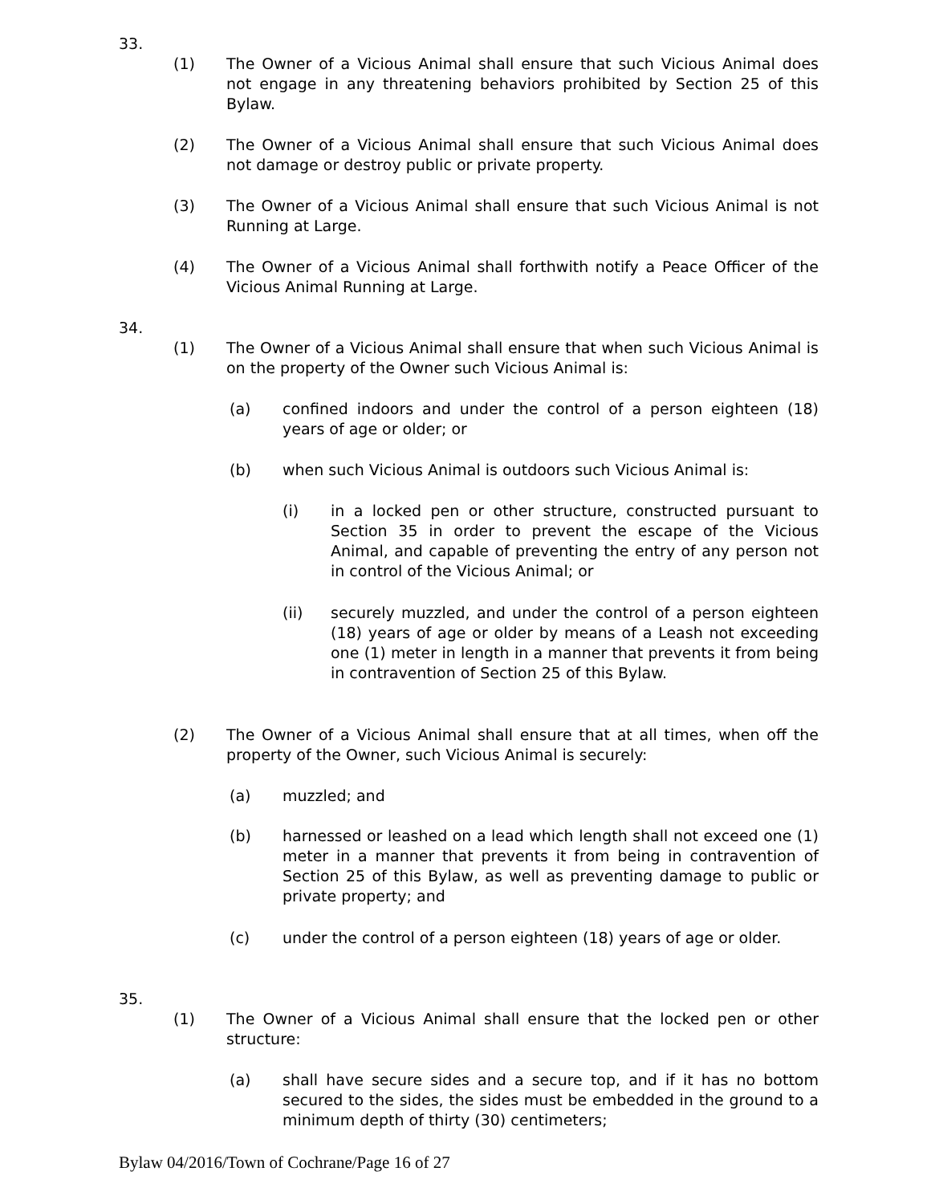33.
(1) The Owner of a Vicious Animal shall ensure that such Vicious Animal does not engage in any threatening behaviors prohibited by Section 25 of this Bylaw.
(2) The Owner of a Vicious Animal shall ensure that such Vicious Animal does not damage or destroy public or private property.
(3) The Owner of a Vicious Animal shall ensure that such Vicious Animal is not Running at Large.
(4) The Owner of a Vicious Animal shall forthwith notify a Peace Officer of the Vicious Animal Running at Large.
34.
(1) The Owner of a Vicious Animal shall ensure that when such Vicious Animal is on the property of the Owner such Vicious Animal is:
(a) confined indoors and under the control of a person eighteen (18) years of age or older; or
(b) when such Vicious Animal is outdoors such Vicious Animal is:
(i) in a locked pen or other structure, constructed pursuant to Section 35 in order to prevent the escape of the Vicious Animal, and capable of preventing the entry of any person not in control of the Vicious Animal; or
(ii) securely muzzled, and under the control of a person eighteen (18) years of age or older by means of a Leash not exceeding one (1) meter in length in a manner that prevents it from being in contravention of Section 25 of this Bylaw.
(2) The Owner of a Vicious Animal shall ensure that at all times, when off the property of the Owner, such Vicious Animal is securely:
(a) muzzled; and
(b) harnessed or leashed on a lead which length shall not exceed one (1) meter in a manner that prevents it from being in contravention of Section 25 of this Bylaw, as well as preventing damage to public or private property; and
(c) under the control of a person eighteen (18) years of age or older.
35.
(1) The Owner of a Vicious Animal shall ensure that the locked pen or other structure:
(a) shall have secure sides and a secure top, and if it has no bottom secured to the sides, the sides must be embedded in the ground to a minimum depth of thirty (30) centimeters;
Bylaw 04/2016/Town of Cochrane/Page 16 of 27